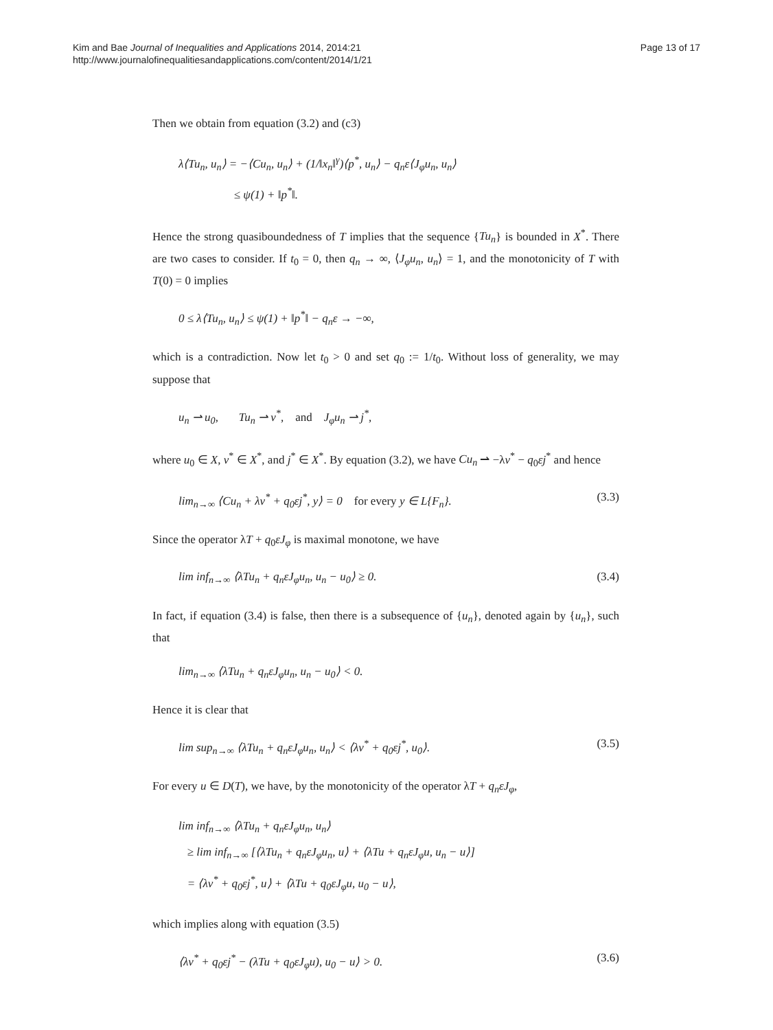Kim and Bae Journal of Inequalities and Applications 2014, 2014:21
http://www.journalofinequalitiesandapplications.com/content/2014/1/21
Page 13 of 17
Then we obtain from equation (3.2) and (c3)
λ⟨Tu<sub>n</sub>, u<sub>n</sub>⟩ = −⟨Cu<sub>n</sub>, u<sub>n</sub>⟩ + (1/‖x<sub>n</sub>‖<sup>γ</sup>)⟨p<sup>*</sup>, u<sub>n</sub>⟩ − q<sub>n</sub>ε⟨J<sub>φ</sub>u<sub>n</sub>, u<sub>n</sub>⟩
≤ ψ(1) + ‖p<sup>*</sup>‖.
Hence the strong quasiboundedness of T implies that the sequence {Tu<sub>n</sub>} is bounded in X<sup>*</sup>. There are two cases to consider. If t<sub>0</sub> = 0, then q<sub>n</sub> → ∞, ⟨J<sub>φ</sub>u<sub>n</sub>, u<sub>n</sub>⟩ = 1, and the monotonicity of T with T(0) = 0 implies
0 ≤ λ⟨Tu<sub>n</sub>, u<sub>n</sub>⟩ ≤ ψ(1) + ‖p<sup>*</sup>‖ − q<sub>n</sub>ε → −∞,
which is a contradiction. Now let t<sub>0</sub> > 0 and set q<sub>0</sub> := 1/t<sub>0</sub>. Without loss of generality, we may suppose that
u<sub>n</sub> ⇀ u<sub>0</sub>, Tu<sub>n</sub> ⇀ v<sup>*</sup>, and J<sub>φ</sub>u<sub>n</sub> ⇀ j<sup>*</sup>,
where u<sub>0</sub> ∈ X, v<sup>*</sup> ∈ X<sup>*</sup>, and j<sup>*</sup> ∈ X<sup>*</sup>. By equation (3.2), we have Cu<sub>n</sub> ⇀ −λv<sup>*</sup> − q<sub>0</sub>εj<sup>*</sup> and hence
lim<sub>n→∞</sub> ⟨Cu<sub>n</sub> + λv<sup>*</sup> + q<sub>0</sub>εj<sup>*</sup>, y⟩ = 0 for every y ∈ L{F<sub>n</sub>}. (3.3)
Since the operator λT + q<sub>0</sub>εJ<sub>φ</sub> is maximal monotone, we have
lim inf<sub>n→∞</sub> ⟨λTu<sub>n</sub> + q<sub>n</sub>εJ<sub>φ</sub>u<sub>n</sub>, u<sub>n</sub> − u<sub>0</sub>⟩ ≥ 0. (3.4)
In fact, if equation (3.4) is false, then there is a subsequence of {u<sub>n</sub>}, denoted again by {u<sub>n</sub>}, such that
lim<sub>n→∞</sub> ⟨λTu<sub>n</sub> + q<sub>n</sub>εJ<sub>φ</sub>u<sub>n</sub>, u<sub>n</sub> − u<sub>0</sub>⟩ < 0.
Hence it is clear that
lim sup<sub>n→∞</sub> ⟨λTu<sub>n</sub> + q<sub>n</sub>εJ<sub>φ</sub>u<sub>n</sub>, u<sub>n</sub>⟩ < ⟨λv<sup>*</sup> + q<sub>0</sub>εj<sup>*</sup>, u<sub>0</sub>⟩. (3.5)
For every u ∈ D(T), we have, by the monotonicity of the operator λT + q<sub>n</sub>εJ<sub>φ</sub>,
lim inf<sub>n→∞</sub> ⟨λTu<sub>n</sub> + q<sub>n</sub>εJ<sub>φ</sub>u<sub>n</sub>, u<sub>n</sub>⟩
≥ lim inf<sub>n→∞</sub> [⟨λTu<sub>n</sub> + q<sub>n</sub>εJ<sub>φ</sub>u<sub>n</sub>, u⟩ + ⟨λTu + q<sub>n</sub>εJ<sub>φ</sub>u, u<sub>n</sub> − u⟩]
= ⟨λv<sup>*</sup> + q<sub>0</sub>εj<sup>*</sup>, u⟩ + ⟨λTu + q<sub>0</sub>εJ<sub>φ</sub>u, u<sub>0</sub> − u⟩,
which implies along with equation (3.5)
⟨λv<sup>*</sup> + q<sub>0</sub>εj<sup>*</sup> − (λTu + q<sub>0</sub>εJ<sub>φ</sub>u), u<sub>0</sub> − u⟩ > 0. (3.6)